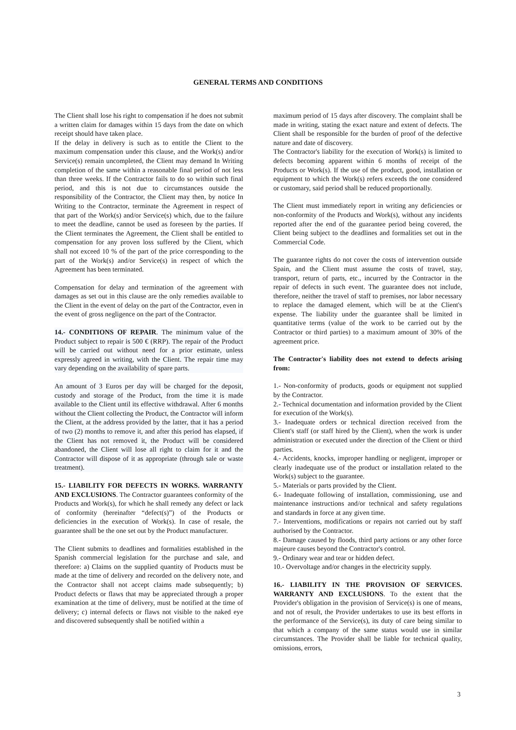GENERAL TERMS AND CONDITIONS
The Client shall lose his right to compensation if he does not submit a written claim for damages within 15 days from the date on which receipt should have taken place.
If the delay in delivery is such as to entitle the Client to the maximum compensation under this clause, and the Work(s) and/or Service(s) remain uncompleted, the Client may demand In Writing completion of the same within a reasonable final period of not less than three weeks. If the Contractor fails to do so within such final period, and this is not due to circumstances outside the responsibility of the Contractor, the Client may then, by notice In Writing to the Contractor, terminate the Agreement in respect of that part of the Work(s) and/or Service(s) which, due to the failure to meet the deadline, cannot be used as foreseen by the parties. If the Client terminates the Agreement, the Client shall be entitled to compensation for any proven loss suffered by the Client, which shall not exceed 10 % of the part of the price corresponding to the part of the Work(s) and/or Service(s) in respect of which the Agreement has been terminated.
Compensation for delay and termination of the agreement with damages as set out in this clause are the only remedies available to the Client in the event of delay on the part of the Contractor, even in the event of gross negligence on the part of the Contractor.
14.- CONDITIONS OF REPAIR. The minimum value of the Product subject to repair is 500 € (RRP). The repair of the Product will be carried out without need for a prior estimate, unless expressly agreed in writing, with the Client. The repair time may vary depending on the availability of spare parts.
An amount of 3 Euros per day will be charged for the deposit, custody and storage of the Product, from the time it is made available to the Client until its effective withdrawal. After 6 months without the Client collecting the Product, the Contractor will inform the Client, at the address provided by the latter, that it has a period of two (2) months to remove it, and after this period has elapsed, if the Client has not removed it, the Product will be considered abandoned, the Client will lose all right to claim for it and the Contractor will dispose of it as appropriate (through sale or waste treatment).
15.- LIABILITY FOR DEFECTS IN WORKS. WARRANTY AND EXCLUSIONS. The Contractor guarantees conformity of the Products and Work(s), for which he shall remedy any defect or lack of conformity (hereinafter “defect(s)”) of the Products or deficiencies in the execution of Work(s). In case of resale, the guarantee shall be the one set out by the Product manufacturer.
The Client submits to deadlines and formalities established in the Spanish commercial legislation for the purchase and sale, and therefore: a) Claims on the supplied quantity of Products must be made at the time of delivery and recorded on the delivery note, and the Contractor shall not accept claims made subsequently; b) Product defects or flaws that may be appreciated through a proper examination at the time of delivery, must be notified at the time of delivery; c) internal defects or flaws not visible to the naked eye and discovered subsequently shall be notified within a
maximum period of 15 days after discovery. The complaint shall be made in writing, stating the exact nature and extent of defects. The Client shall be responsible for the burden of proof of the defective nature and date of discovery.
The Contractor's liability for the execution of Work(s) is limited to defects becoming apparent within 6 months of receipt of the Products or Work(s). If the use of the product, good, installation or equipment to which the Work(s) refers exceeds the one considered or customary, said period shall be reduced proportionally.
The Client must immediately report in writing any deficiencies or non-conformity of the Products and Work(s), without any incidents reported after the end of the guarantee period being covered, the Client being subject to the deadlines and formalities set out in the Commercial Code.
The guarantee rights do not cover the costs of intervention outside Spain, and the Client must assume the costs of travel, stay, transport, return of parts, etc., incurred by the Contractor in the repair of defects in such event. The guarantee does not include, therefore, neither the travel of staff to premises, nor labor necessary to replace the damaged element, which will be at the Client's expense. The liability under the guarantee shall be limited in quantitative terms (value of the work to be carried out by the Contractor or third parties) to a maximum amount of 30% of the agreement price.
The Contractor's liability does not extend to defects arising from:
1.- Non-conformity of products, goods or equipment not supplied by the Contractor.
2.- Technical documentation and information provided by the Client for execution of the Work(s).
3.- Inadequate orders or technical direction received from the Client's staff (or staff hired by the Client), when the work is under administration or executed under the direction of the Client or third parties.
4.- Accidents, knocks, improper handling or negligent, improper or clearly inadequate use of the product or installation related to the Work(s) subject to the guarantee.
5.- Materials or parts provided by the Client.
6.- Inadequate following of installation, commissioning, use and maintenance instructions and/or technical and safety regulations and standards in force at any given time.
7.- Interventions, modifications or repairs not carried out by staff authorised by the Contractor.
8.- Damage caused by floods, third party actions or any other force majeure causes beyond the Contractor's control.
9.- Ordinary wear and tear or hidden defect.
10.- Overvoltage and/or changes in the electricity supply.
16.- LIABILITY IN THE PROVISION OF SERVICES. WARRANTY AND EXCLUSIONS. To the extent that the Provider's obligation in the provision of Service(s) is one of means, and not of result, the Provider undertakes to use its best efforts in the performance of the Service(s), its duty of care being similar to that which a company of the same status would use in similar circumstances. The Provider shall be liable for technical quality, omissions, errors,
3